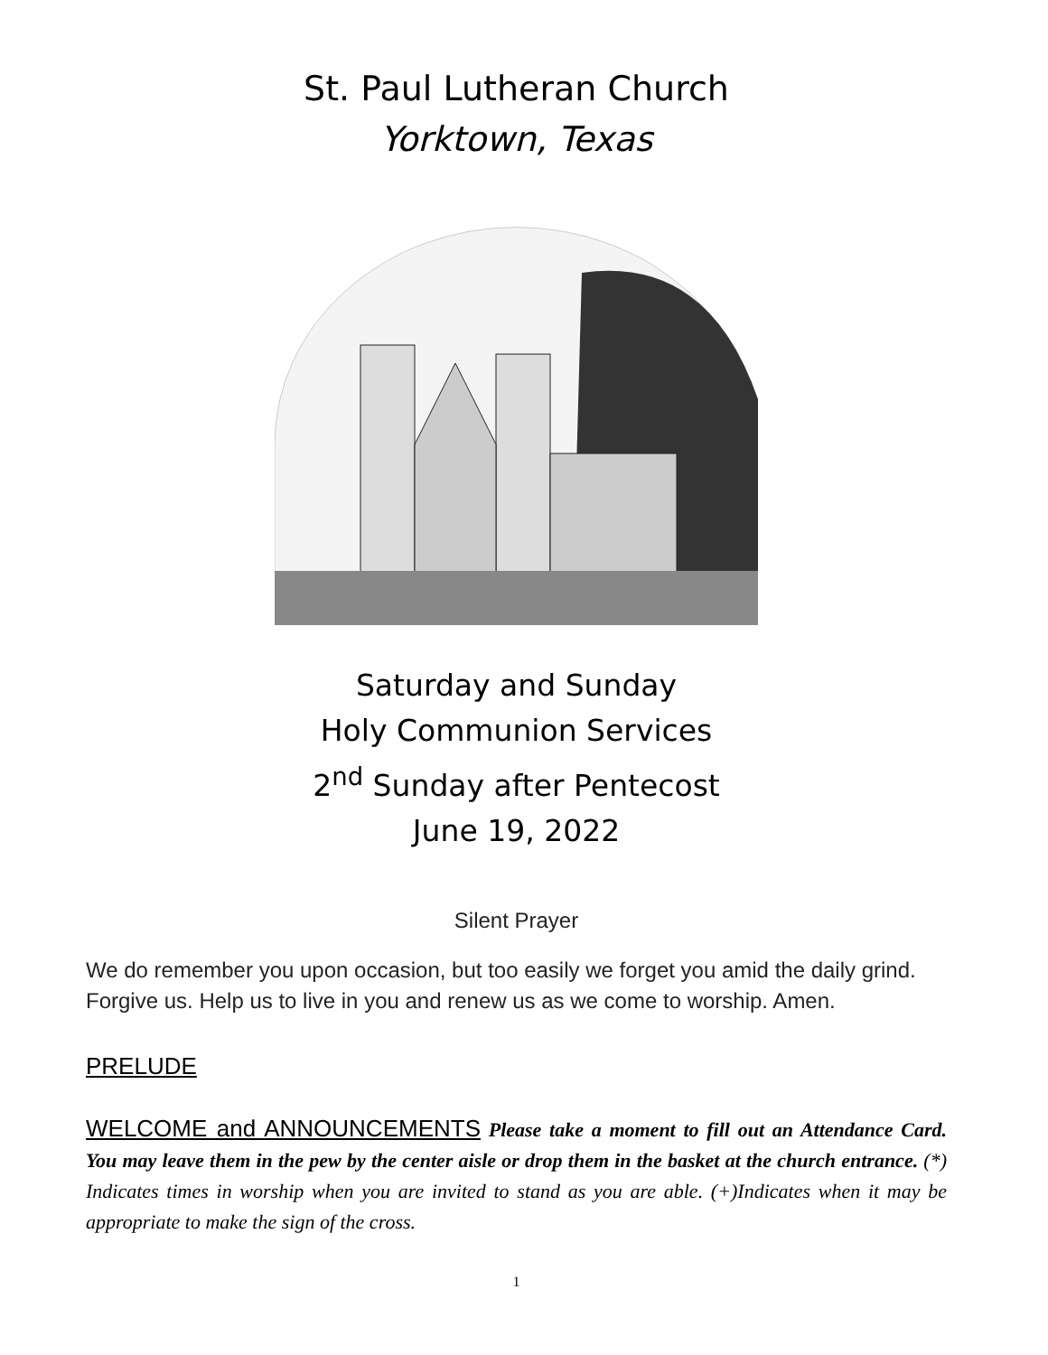St. Paul Lutheran Church
Yorktown, Texas
Saturday and Sunday
Holy Communion Services
2<sup>nd</sup> Sunday after Pentecost
June 19, 2022
Silent Prayer
We do remember you upon occasion, but too easily we forget you amid the daily grind. Forgive us. Help us to live in you and renew us as we come to worship. Amen.
PRELUDE
WELCOME and ANNOUNCEMENTS Please take a moment to fill out an Attendance Card. You may leave them in the pew by the center aisle or drop them in the basket at the church entrance. (*) Indicates times in worship when you are invited to stand as you are able. (+)Indicates when it may be appropriate to make the sign of the cross.
1